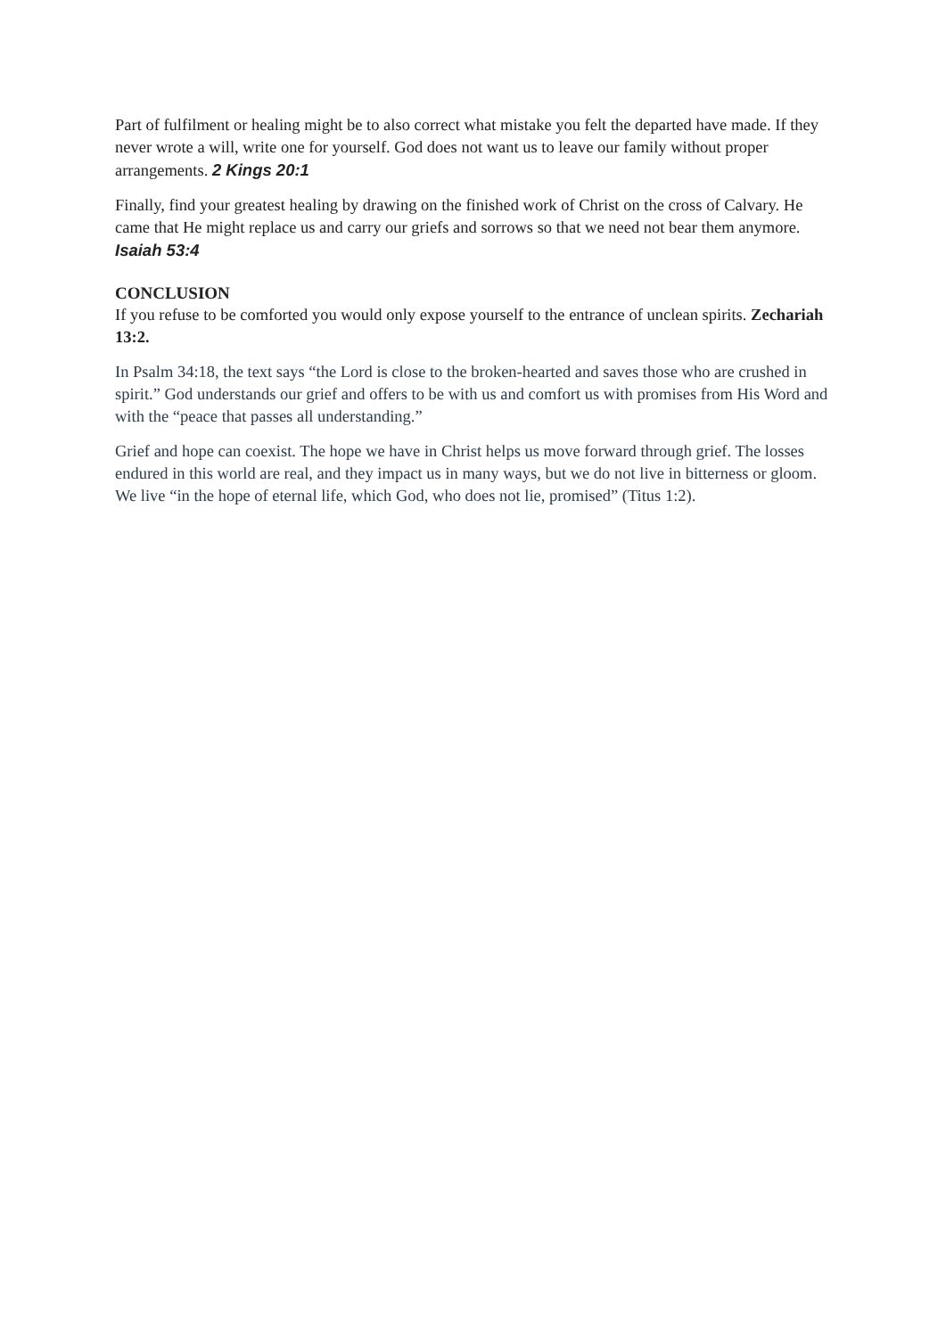Part of fulfilment or healing might be to also correct what mistake you felt the departed have made. If they never wrote a will, write one for yourself. God does not want us to leave our family without proper arrangements. 2 Kings 20:1
Finally, find your greatest healing by drawing on the finished work of Christ on the cross of Calvary. He came that He might replace us and carry our griefs and sorrows so that we need not bear them anymore. Isaiah 53:4
CONCLUSION
If you refuse to be comforted you would only expose yourself to the entrance of unclean spirits. Zechariah 13:2.
In Psalm 34:18, the text says “the Lord is close to the broken-hearted and saves those who are crushed in spirit.” God understands our grief and offers to be with us and comfort us with promises from His Word and with the “peace that passes all understanding.”
Grief and hope can coexist. The hope we have in Christ helps us move forward through grief. The losses endured in this world are real, and they impact us in many ways, but we do not live in bitterness or gloom. We live “in the hope of eternal life, which God, who does not lie, promised” (Titus 1:2).